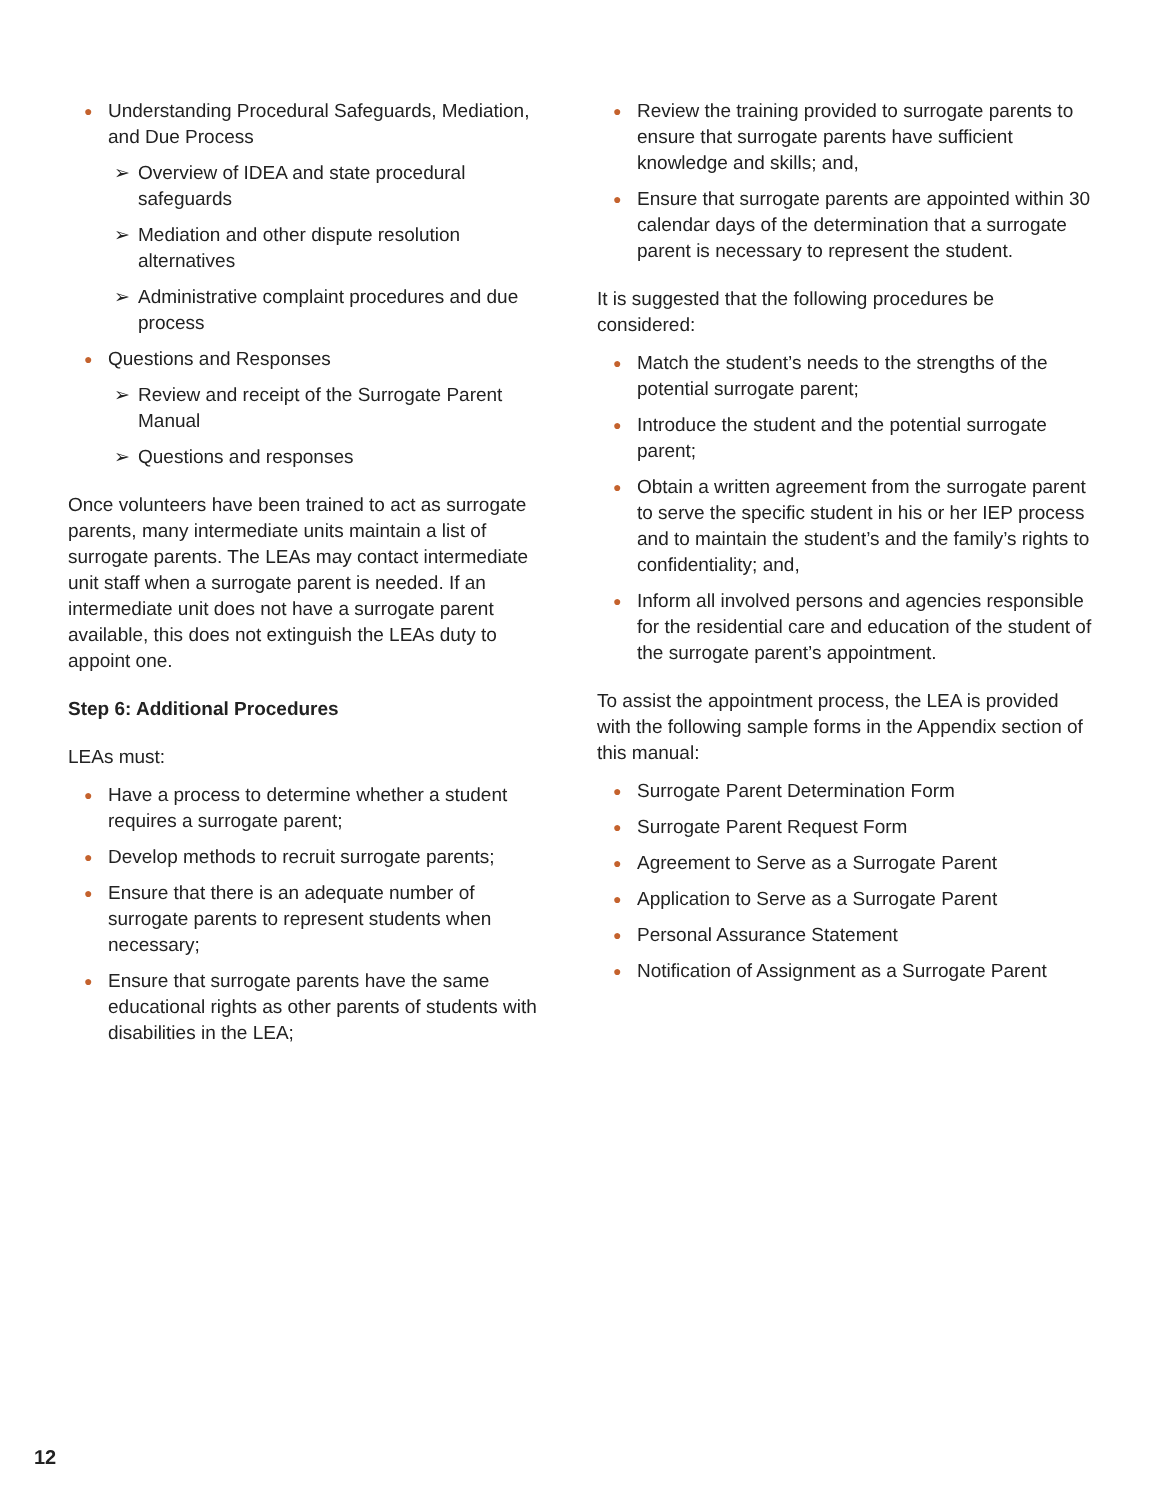● Understanding Procedural Safeguards, Mediation, and Due Process
➢ Overview of IDEA and state procedural safeguards
➢ Mediation and other dispute resolution alternatives
➢ Administrative complaint procedures and due process
● Questions and Responses
➢ Review and receipt of the Surrogate Parent Manual
➢ Questions and responses
Once volunteers have been trained to act as surrogate parents, many intermediate units maintain a list of surrogate parents. The LEAs may contact intermediate unit staff when a surrogate parent is needed. If an intermediate unit does not have a surrogate parent available, this does not extinguish the LEAs duty to appoint one.
Step 6: Additional Procedures
LEAs must:
● Have a process to determine whether a student requires a surrogate parent;
● Develop methods to recruit surrogate parents;
● Ensure that there is an adequate number of surrogate parents to represent students when necessary;
● Ensure that surrogate parents have the same educational rights as other parents of students with disabilities in the LEA;
● Review the training provided to surrogate parents to ensure that surrogate parents have sufficient knowledge and skills; and,
● Ensure that surrogate parents are appointed within 30 calendar days of the determination that a surrogate parent is necessary to represent the student.
It is suggested that the following procedures be considered:
● Match the student’s needs to the strengths of the potential surrogate parent;
● Introduce the student and the potential surrogate parent;
● Obtain a written agreement from the surrogate parent to serve the specific student in his or her IEP process and to maintain the student’s and the family’s rights to confidentiality; and,
● Inform all involved persons and agencies responsible for the residential care and education of the student of the surrogate parent’s appointment.
To assist the appointment process, the LEA is provided with the following sample forms in the Appendix section of this manual:
● Surrogate Parent Determination Form
● Surrogate Parent Request Form
● Agreement to Serve as a Surrogate Parent
● Application to Serve as a Surrogate Parent
● Personal Assurance Statement
● Notification of Assignment as a Surrogate Parent
12